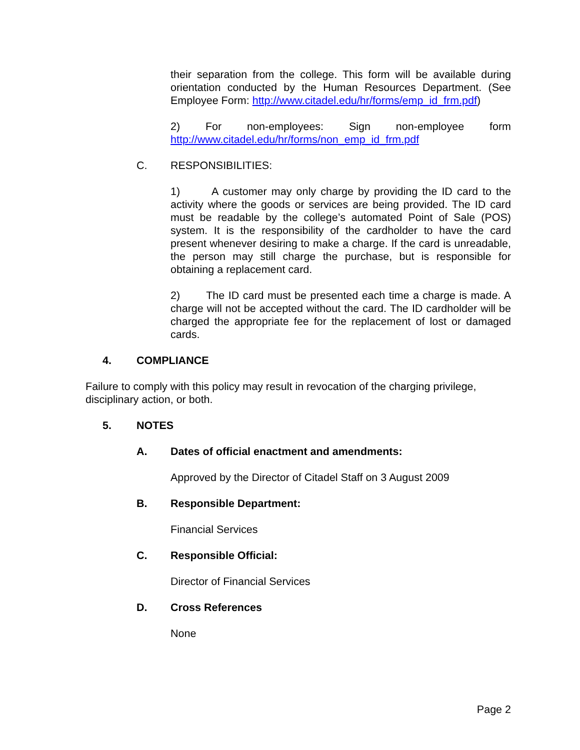their separation from the college. This form will be available during orientation conducted by the Human Resources Department. (See Employee Form: http://www.citadel.edu/hr/forms/emp_id_frm.pdf)
2) For non-employees: Sign non-employee form http://www.citadel.edu/hr/forms/non_emp_id_frm.pdf
C. RESPONSIBILITIES:
1) A customer may only charge by providing the ID card to the activity where the goods or services are being provided. The ID card must be readable by the college’s automated Point of Sale (POS) system. It is the responsibility of the cardholder to have the card present whenever desiring to make a charge. If the card is unreadable, the person may still charge the purchase, but is responsible for obtaining a replacement card.
2) The ID card must be presented each time a charge is made. A charge will not be accepted without the card. The ID cardholder will be charged the appropriate fee for the replacement of lost or damaged cards.
4. COMPLIANCE
Failure to comply with this policy may result in revocation of the charging privilege, disciplinary action, or both.
5. NOTES
A. Dates of official enactment and amendments:
Approved by the Director of Citadel Staff on 3 August 2009
B. Responsible Department:
Financial Services
C. Responsible Official:
Director of Financial Services
D. Cross References
None
Page 2